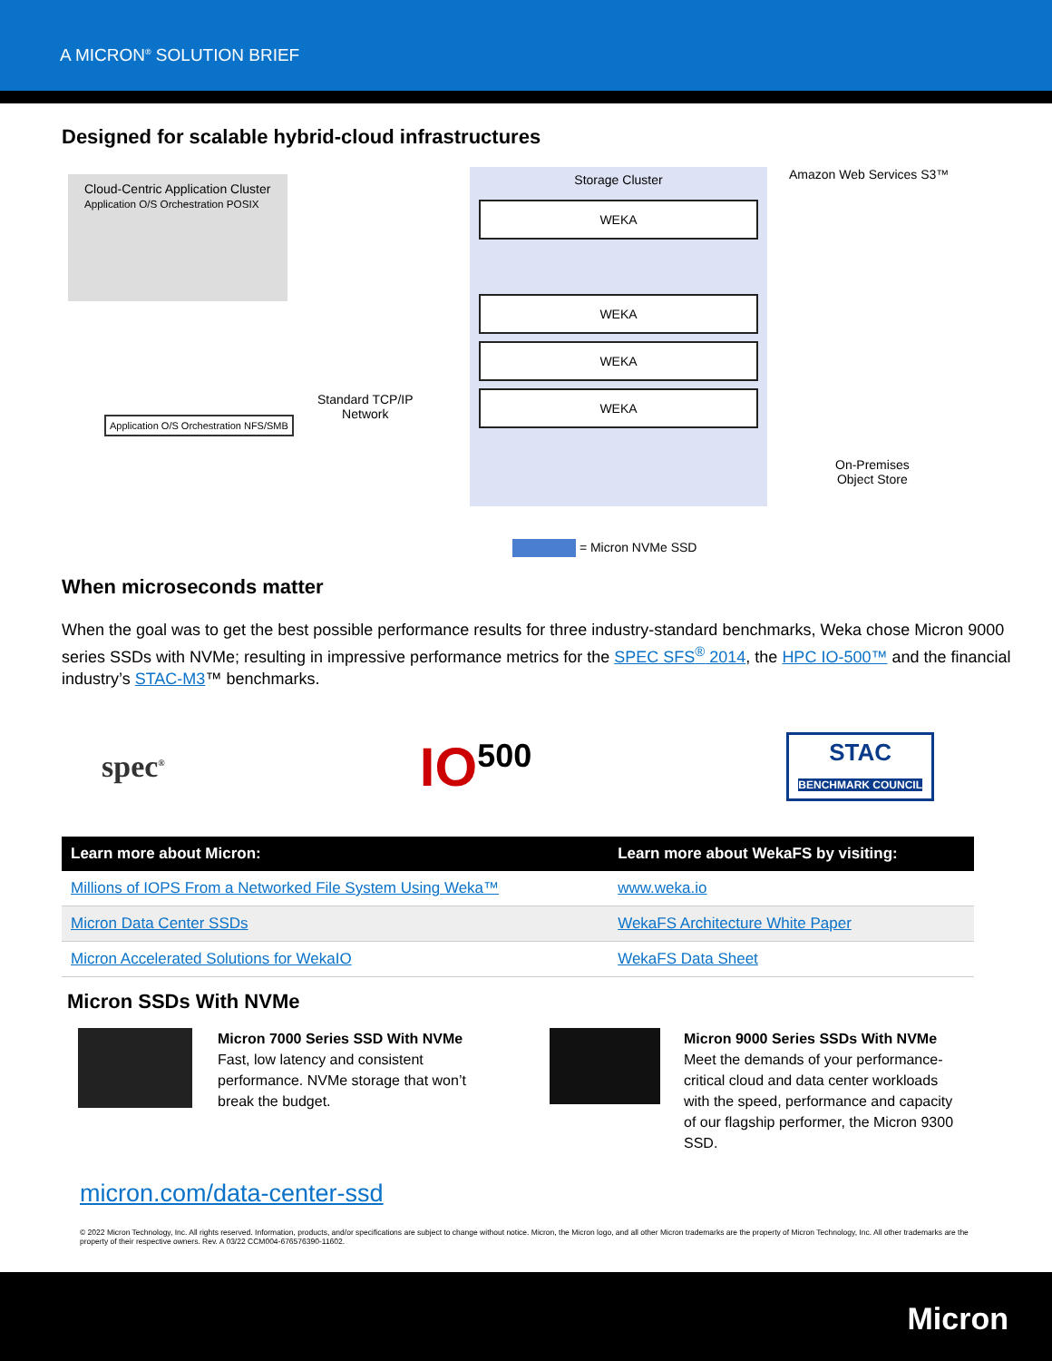A MICRON<sup>®</sup> SOLUTION BRIEF
Designed for scalable hybrid-cloud infrastructures
Cloud-Centric Application Cluster
Application O/S Orchestration POSIX
Application O/S Orchestration NFS/SMB
Standard TCP/IP
Network
Storage Cluster
WEKA
WEKA
WEKA
WEKA
Amazon Web Services S3™
On-Premises
Object Store
= Micron NVMe SSD
When microseconds matter
When the goal was to get the best possible performance results for three industry-standard benchmarks, Weka chose Micron 9000 series SSDs with NVMe; resulting in impressive performance metrics for the SPEC SFS<sup>®</sup> 2014, the HPC IO-500™ and the financial industry’s STAC-M3™ benchmarks.
spec<sup>®</sup>
IO<sup>500</sup>
STAC
BENCHMARK COUNCIL
| Learn more about Micron: | Learn more about WekaFS by visiting: |
| --- | --- |
| Millions of IOPS From a Networked File System Using Weka™ | www.weka.io |
| Micron Data Center SSDs | WekaFS Architecture White Paper |
| Micron Accelerated Solutions for WekaIO | WekaFS Data Sheet |
Micron SSDs With NVMe
Micron 7000 Series SSD With NVMe
Fast, low latency and consistent performance. NVMe storage that won’t break the budget.
Micron 9000 Series SSDs With NVMe
Meet the demands of your performance-critical cloud and data center workloads with the speed, performance and capacity of our flagship performer, the Micron 9300 SSD.
micron.com/data-center-ssd
© 2022 Micron Technology, Inc. All rights reserved. Information, products, and/or specifications are subject to change without notice. Micron, the Micron logo, and all other Micron trademarks are the property of Micron Technology, Inc. All other trademarks are the property of their respective owners. Rev. A 03/22 CCM004-676576390-11602.
Micron